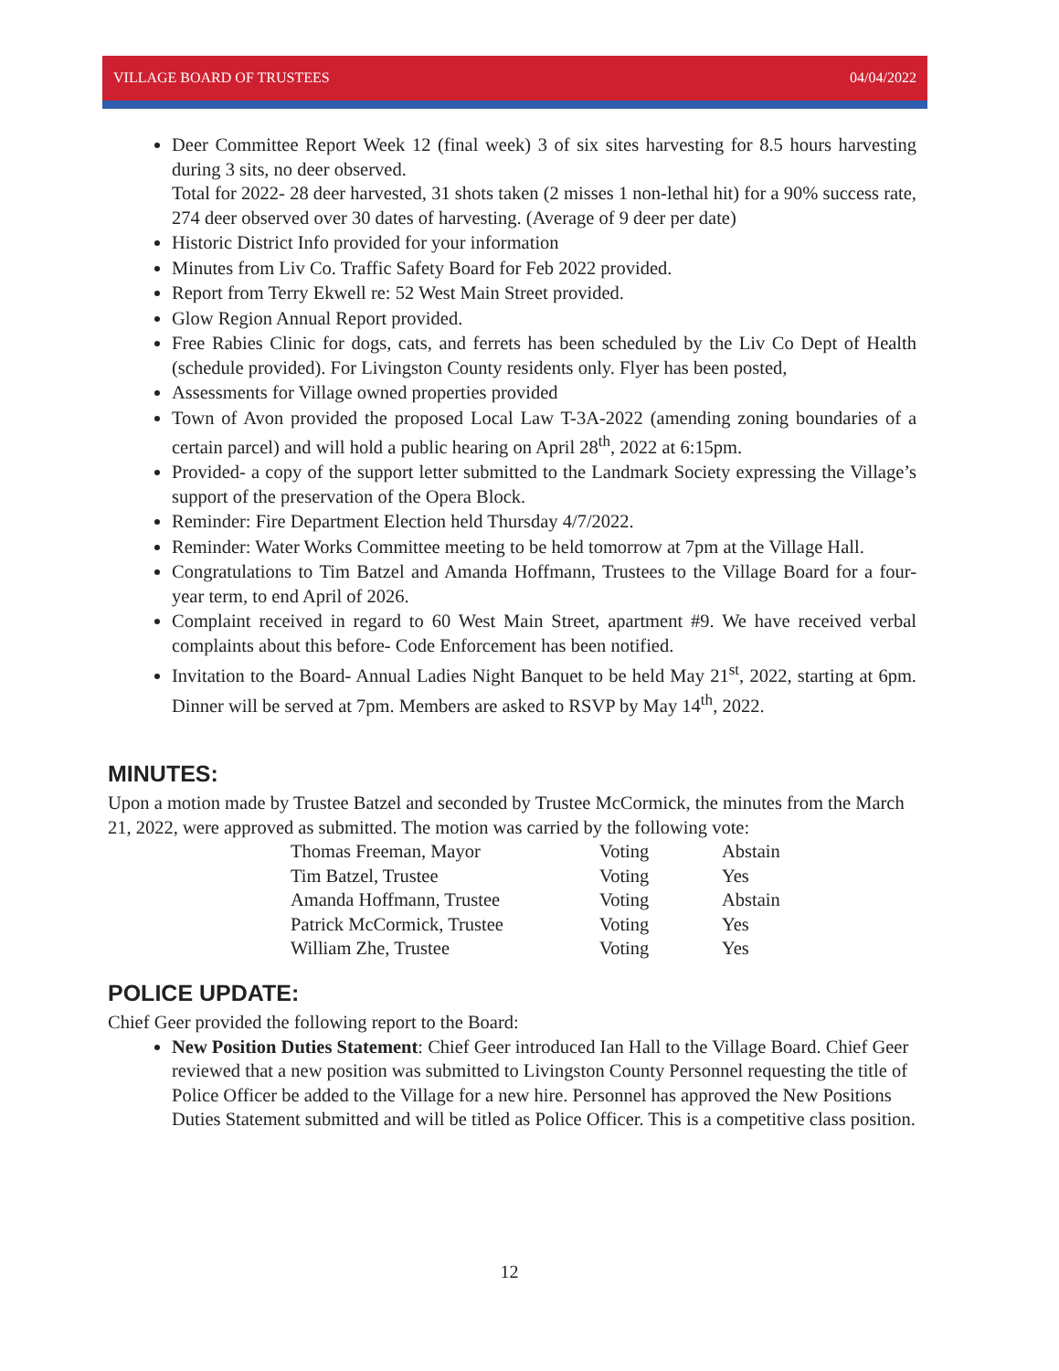VILLAGE BOARD OF TRUSTEES 04/04/2022
Deer Committee Report Week 12 (final week) 3 of six sites harvesting for 8.5 hours harvesting during 3 sits, no deer observed.
Total for 2022- 28 deer harvested, 31 shots taken (2 misses 1 non-lethal hit) for a 90% success rate, 274 deer observed over 30 dates of harvesting. (Average of 9 deer per date)
Historic District Info provided for your information
Minutes from Liv Co. Traffic Safety Board for Feb 2022 provided.
Report from Terry Ekwell re: 52 West Main Street provided.
Glow Region Annual Report provided.
Free Rabies Clinic for dogs, cats, and ferrets has been scheduled by the Liv Co Dept of Health (schedule provided). For Livingston County residents only. Flyer has been posted,
Assessments for Village owned properties provided
Town of Avon provided the proposed Local Law T-3A-2022 (amending zoning boundaries of a certain parcel) and will hold a public hearing on April 28<sup>th</sup>, 2022 at 6:15pm.
Provided- a copy of the support letter submitted to the Landmark Society expressing the Village’s support of the preservation of the Opera Block.
Reminder: Fire Department Election held Thursday 4/7/2022.
Reminder: Water Works Committee meeting to be held tomorrow at 7pm at the Village Hall.
Congratulations to Tim Batzel and Amanda Hoffmann, Trustees to the Village Board for a four-year term, to end April of 2026.
Complaint received in regard to 60 West Main Street, apartment #9. We have received verbal complaints about this before- Code Enforcement has been notified.
Invitation to the Board- Annual Ladies Night Banquet to be held May 21<sup>st</sup>, 2022, starting at 6pm. Dinner will be served at 7pm. Members are asked to RSVP by May 14<sup>th</sup>, 2022.
MINUTES:
Upon a motion made by Trustee Batzel and seconded by Trustee McCormick, the minutes from the March 21, 2022, were approved as submitted. The motion was carried by the following vote:
| Thomas Freeman, Mayor | Voting | Abstain |
| Tim Batzel, Trustee | Voting | Yes |
| Amanda Hoffmann, Trustee | Voting | Abstain |
| Patrick McCormick, Trustee | Voting | Yes |
| William Zhe, Trustee | Voting | Yes |
POLICE UPDATE:
Chief Geer provided the following report to the Board:
New Position Duties Statement: Chief Geer introduced Ian Hall to the Village Board. Chief Geer reviewed that a new position was submitted to Livingston County Personnel requesting the title of Police Officer be added to the Village for a new hire. Personnel has approved the New Positions Duties Statement submitted and will be titled as Police Officer. This is a competitive class position.
12